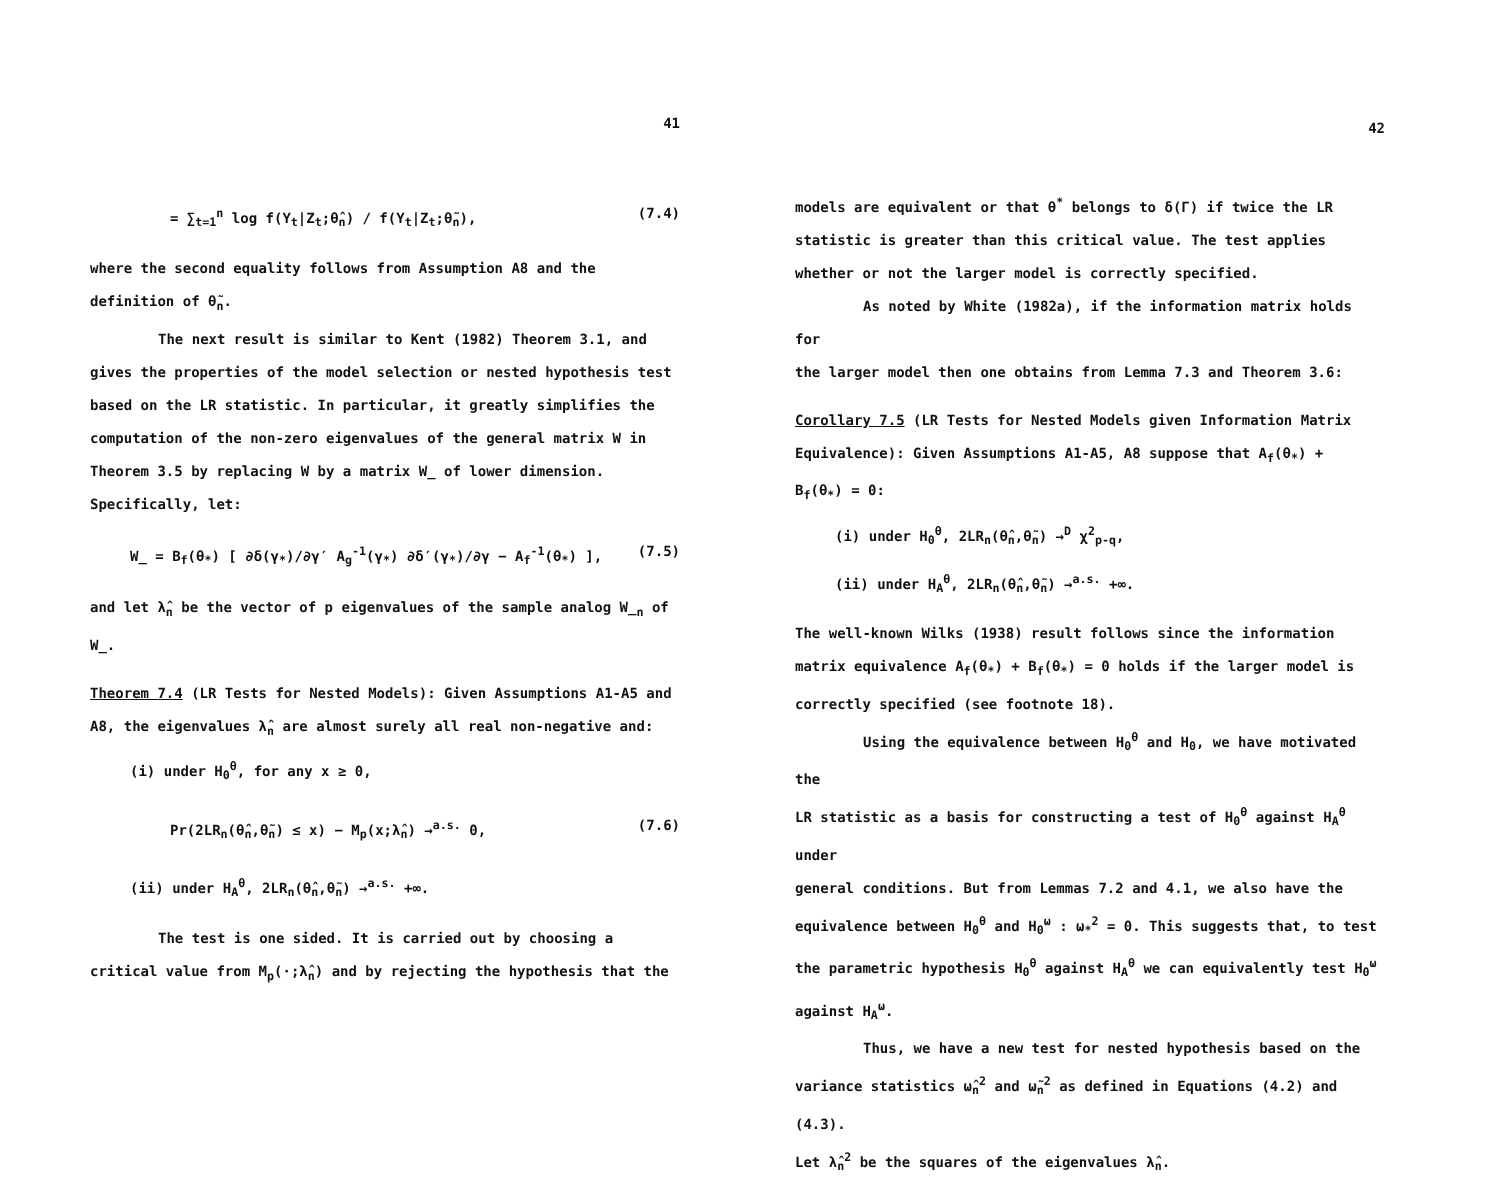41
= ∑<sub>t=1</sub><sup>n</sup> log f(Y<sub>t</sub>|Z<sub>t</sub>;θ̂<sub>n</sub>) / f(Y<sub>t</sub>|Z<sub>t</sub>;θ̃<sub>n</sub>), (7.4)
where the second equality follows from Assumption A8 and the
definition of θ̃<sub>n</sub>.
The next result is similar to Kent (1982) Theorem 3.1, and
gives the properties of the model selection or nested hypothesis test
based on the LR statistic. In particular, it greatly simplifies the
computation of the non-zero eigenvalues of the general matrix W in
Theorem 3.5 by replacing W by a matrix W̲ of lower dimension.
Specifically, let:
W̲ = B<sub>f</sub>(θ<sub>*</sub>) [ ∂δ(γ<sub>*</sub>)/∂γ′ A<sub>g</sub><sup>-1</sup>(γ<sub>*</sub>) ∂δ′(γ<sub>*</sub>)/∂γ − A<sub>f</sub><sup>-1</sup>(θ<sub>*</sub>) ], (7.5)
and let λ̂<sub>n</sub> be the vector of p eigenvalues of the sample analog W̲<sub>n</sub> of
W̲.
Theorem 7.4 (LR Tests for Nested Models): Given Assumptions A1-A5 and
A8, the eigenvalues λ̂<sub>n</sub> are almost surely all real non-negative and:
(i) under H<sub>0</sub><sup>θ</sup>, for any x ≥ 0,
Pr(2LR<sub>n</sub>(θ̂<sub>n</sub>,θ̃<sub>n</sub>) ≤ x) − M<sub>p</sub>(x;λ̂<sub>n</sub>) →<sup>a.s.</sup> 0, (7.6)
(ii) under H<sub>A</sub><sup>θ</sup>, 2LR<sub>n</sub>(θ̂<sub>n</sub>,θ̃<sub>n</sub>) →<sup>a.s.</sup> +∞.
The test is one sided. It is carried out by choosing a
critical value from M<sub>p</sub>(·;λ̂<sub>n</sub>) and by rejecting the hypothesis that the
42
models are equivalent or that θ<sup>*</sup> belongs to δ(Γ) if twice the LR
statistic is greater than this critical value. The test applies
whether or not the larger model is correctly specified.
As noted by White (1982a), if the information matrix holds for
the larger model then one obtains from Lemma 7.3 and Theorem 3.6:
Corollary 7.5 (LR Tests for Nested Models given Information Matrix
Equivalence): Given Assumptions A1-A5, A8 suppose that A<sub>f</sub>(θ<sub>*</sub>) +
B<sub>f</sub>(θ<sub>*</sub>) = 0:
(i) under H<sub>0</sub><sup>θ</sup>, 2LR<sub>n</sub>(θ̂<sub>n</sub>,θ̃<sub>n</sub>) →<sup>D</sup> χ<sup>2</sup><sub>p-q</sub>,
(ii) under H<sub>A</sub><sup>θ</sup>, 2LR<sub>n</sub>(θ̂<sub>n</sub>,θ̃<sub>n</sub>) →<sup>a.s.</sup> +∞.
The well-known Wilks (1938) result follows since the information
matrix equivalence A<sub>f</sub>(θ<sub>*</sub>) + B<sub>f</sub>(θ<sub>*</sub>) = 0 holds if the larger model is
correctly specified (see footnote 18).
Using the equivalence between H<sub>0</sub><sup>θ</sup> and H<sub>0</sub>, we have motivated the
LR statistic as a basis for constructing a test of H<sub>0</sub><sup>θ</sup> against H<sub>A</sub><sup>θ</sup> under
general conditions. But from Lemmas 7.2 and 4.1, we also have the
equivalence between H<sub>0</sub><sup>θ</sup> and H<sub>0</sub><sup>ω</sup> : ω<sub>*</sub><sup>2</sup> = 0. This suggests that, to test
the parametric hypothesis H<sub>0</sub><sup>θ</sup> against H<sub>A</sub><sup>θ</sup> we can equivalently test H<sub>0</sub><sup>ω</sup>
against H<sub>A</sub><sup>ω</sup>.
Thus, we have a new test for nested hypothesis based on the
variance statistics ω̂<sub>n</sub><sup>2</sup> and ω̃<sub>n</sub><sup>2</sup> as defined in Equations (4.2) and (4.3).
Let λ̂<sub>n</sub><sup>2</sup> be the squares of the eigenvalues λ̂<sub>n</sub>.